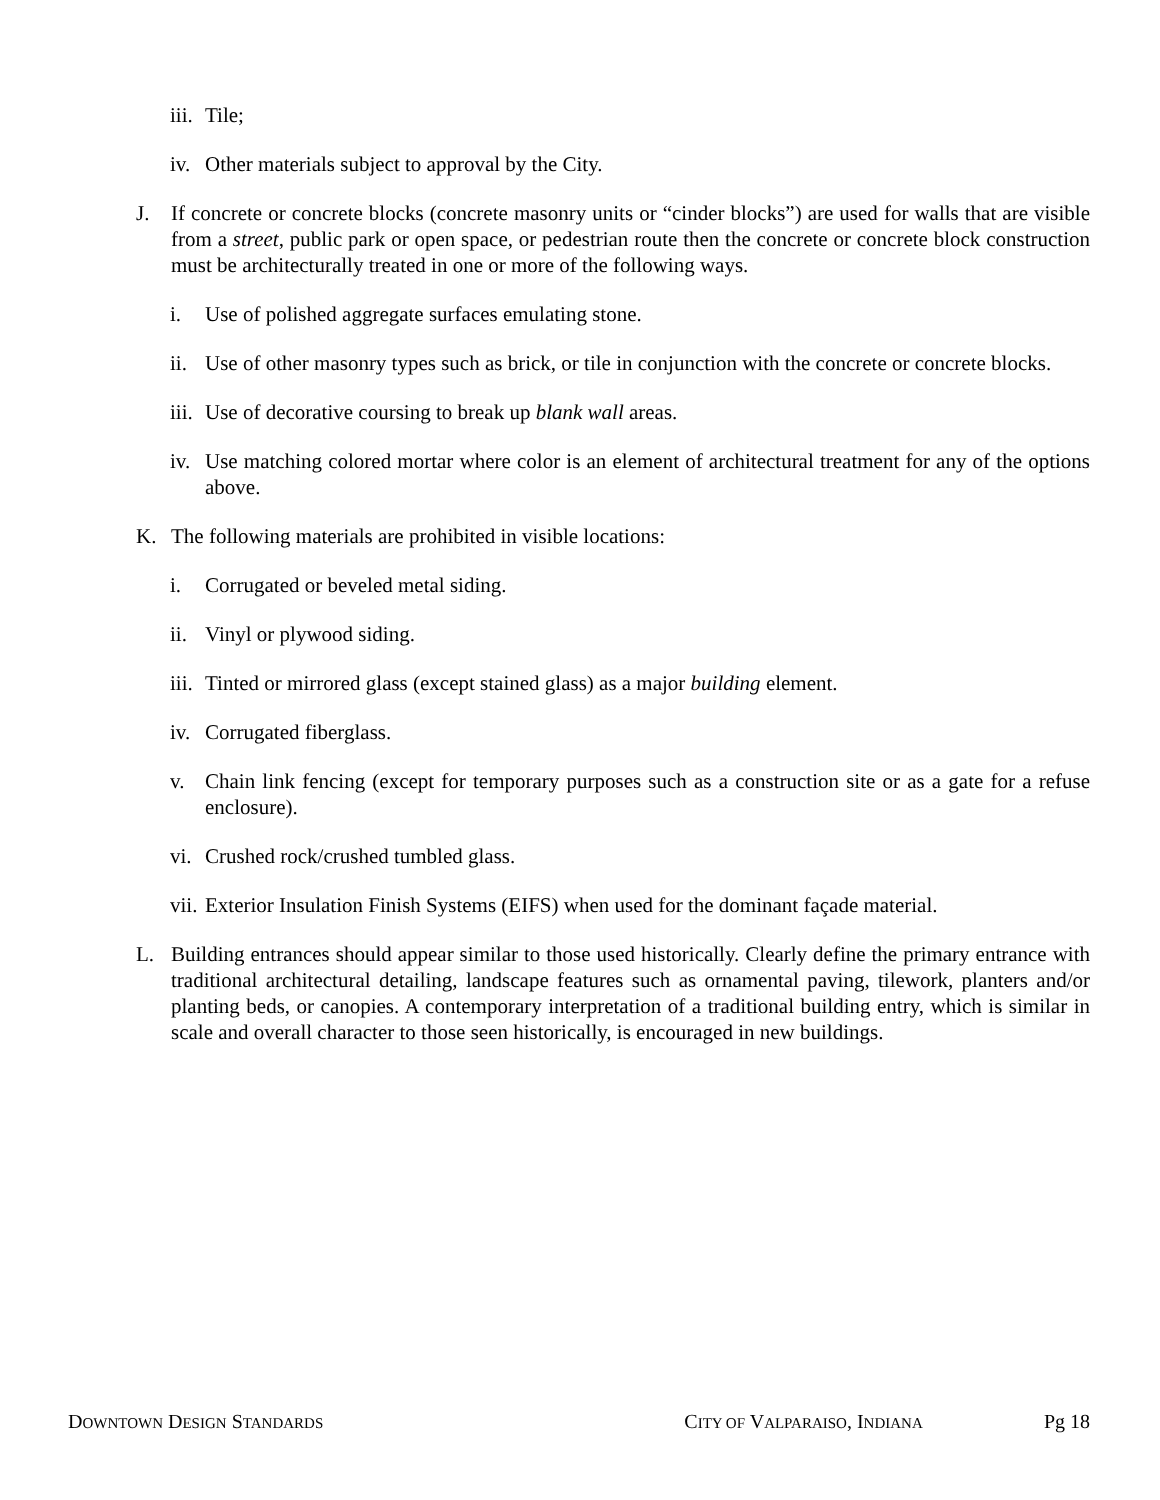iii. Tile;
iv. Other materials subject to approval by the City.
J. If concrete or concrete blocks (concrete masonry units or “cinder blocks”) are used for walls that are visible from a street, public park or open space, or pedestrian route then the concrete or concrete block construction must be architecturally treated in one or more of the following ways.
i. Use of polished aggregate surfaces emulating stone.
ii. Use of other masonry types such as brick, or tile in conjunction with the concrete or concrete blocks.
iii. Use of decorative coursing to break up blank wall areas.
iv. Use matching colored mortar where color is an element of architectural treatment for any of the options above.
K. The following materials are prohibited in visible locations:
i. Corrugated or beveled metal siding.
ii. Vinyl or plywood siding.
iii. Tinted or mirrored glass (except stained glass) as a major building element.
iv. Corrugated fiberglass.
v. Chain link fencing (except for temporary purposes such as a construction site or as a gate for a refuse enclosure).
vi. Crushed rock/crushed tumbled glass.
vii. Exterior Insulation Finish Systems (EIFS) when used for the dominant façade material.
L. Building entrances should appear similar to those used historically. Clearly define the primary entrance with traditional architectural detailing, landscape features such as ornamental paving, tilework, planters and/or planting beds, or canopies. A contemporary interpretation of a traditional building entry, which is similar in scale and overall character to those seen historically, is encouraged in new buildings.
DOWNTOWN DESIGN STANDARDS CITY OF VALPARAISO, INDIANA Pg 18